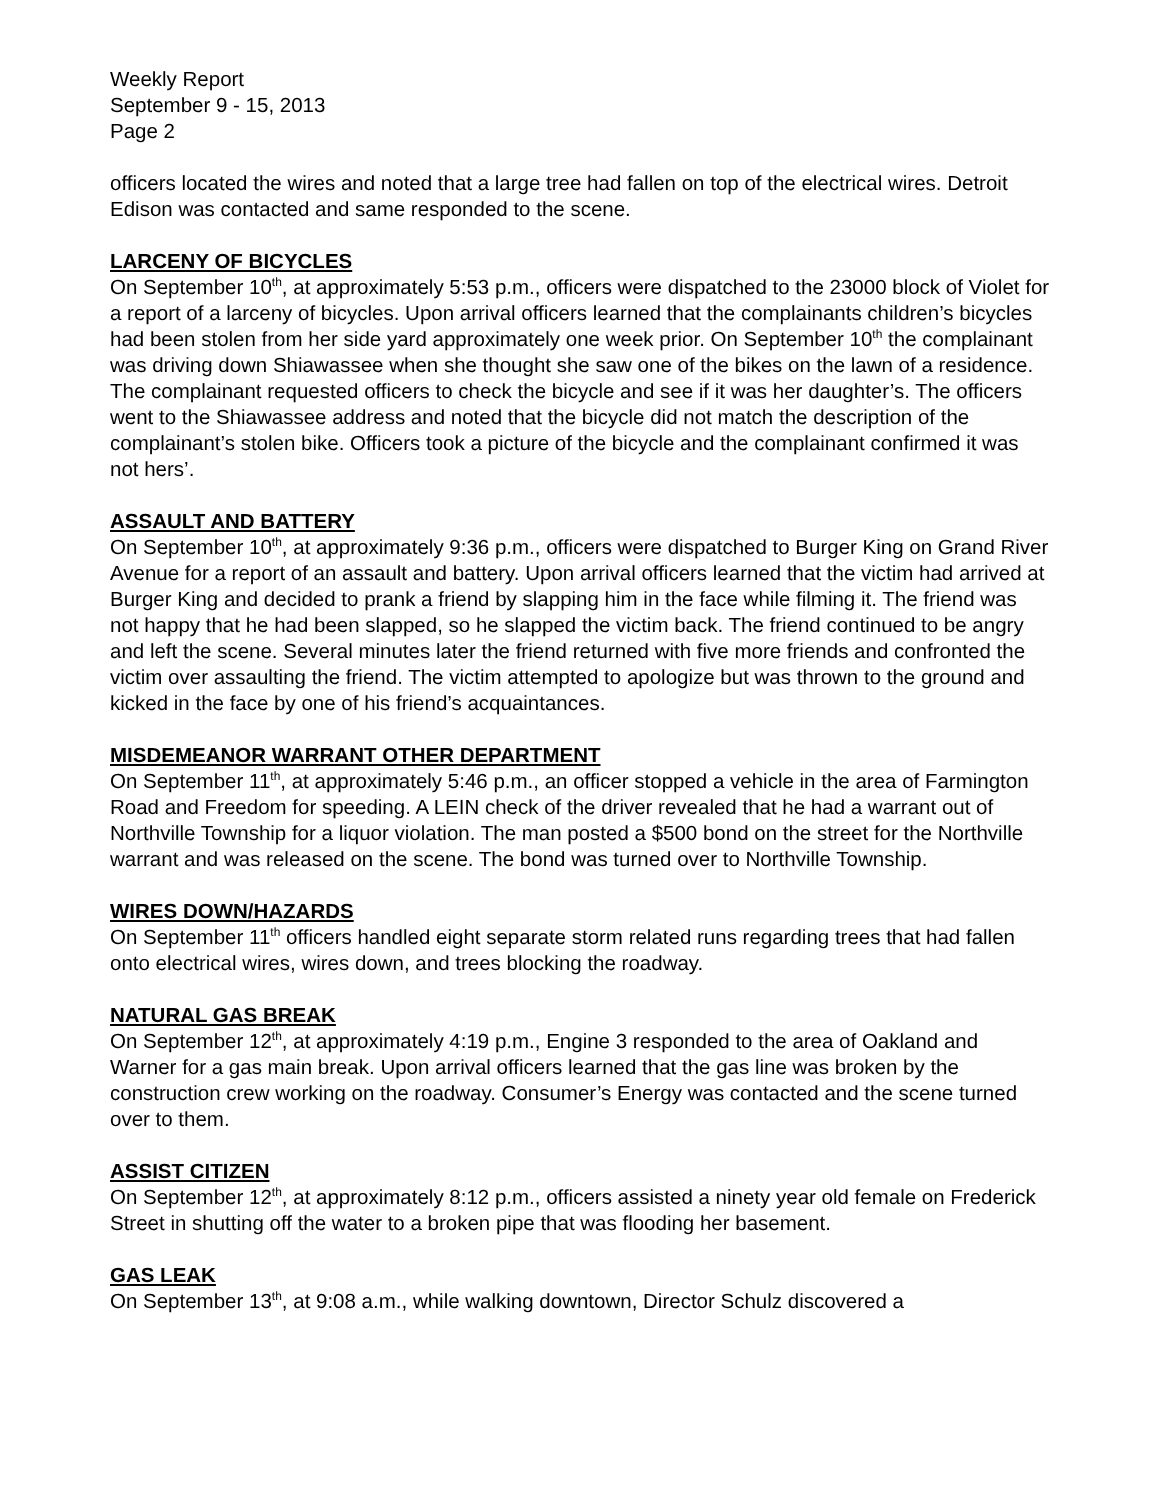Weekly Report
September 9 - 15, 2013
Page 2
officers located the wires and noted that a large tree had fallen on top of the electrical wires. Detroit Edison was contacted and same responded to the scene.
LARCENY OF BICYCLES
On September 10<sup>th</sup>, at approximately 5:53 p.m., officers were dispatched to the 23000 block of Violet for a report of a larceny of bicycles. Upon arrival officers learned that the complainants children’s bicycles had been stolen from her side yard approximately one week prior. On September 10<sup>th</sup> the complainant was driving down Shiawassee when she thought she saw one of the bikes on the lawn of a residence. The complainant requested officers to check the bicycle and see if it was her daughter’s. The officers went to the Shiawassee address and noted that the bicycle did not match the description of the complainant’s stolen bike. Officers took a picture of the bicycle and the complainant confirmed it was not hers’.
ASSAULT AND BATTERY
On September 10<sup>th</sup>, at approximately 9:36 p.m., officers were dispatched to Burger King on Grand River Avenue for a report of an assault and battery. Upon arrival officers learned that the victim had arrived at Burger King and decided to prank a friend by slapping him in the face while filming it. The friend was not happy that he had been slapped, so he slapped the victim back. The friend continued to be angry and left the scene. Several minutes later the friend returned with five more friends and confronted the victim over assaulting the friend. The victim attempted to apologize but was thrown to the ground and kicked in the face by one of his friend’s acquaintances.
MISDEMEANOR WARRANT OTHER DEPARTMENT
On September 11<sup>th</sup>, at approximately 5:46 p.m., an officer stopped a vehicle in the area of Farmington Road and Freedom for speeding. A LEIN check of the driver revealed that he had a warrant out of Northville Township for a liquor violation. The man posted a $500 bond on the street for the Northville warrant and was released on the scene. The bond was turned over to Northville Township.
WIRES DOWN/HAZARDS
On September 11<sup>th</sup> officers handled eight separate storm related runs regarding trees that had fallen onto electrical wires, wires down, and trees blocking the roadway.
NATURAL GAS BREAK
On September 12<sup>th</sup>, at approximately 4:19 p.m., Engine 3 responded to the area of Oakland and Warner for a gas main break. Upon arrival officers learned that the gas line was broken by the construction crew working on the roadway. Consumer’s Energy was contacted and the scene turned over to them.
ASSIST CITIZEN
On September 12<sup>th</sup>, at approximately 8:12 p.m., officers assisted a ninety year old female on Frederick Street in shutting off the water to a broken pipe that was flooding her basement.
GAS LEAK
On September 13<sup>th</sup>, at 9:08 a.m., while walking downtown, Director Schulz discovered a